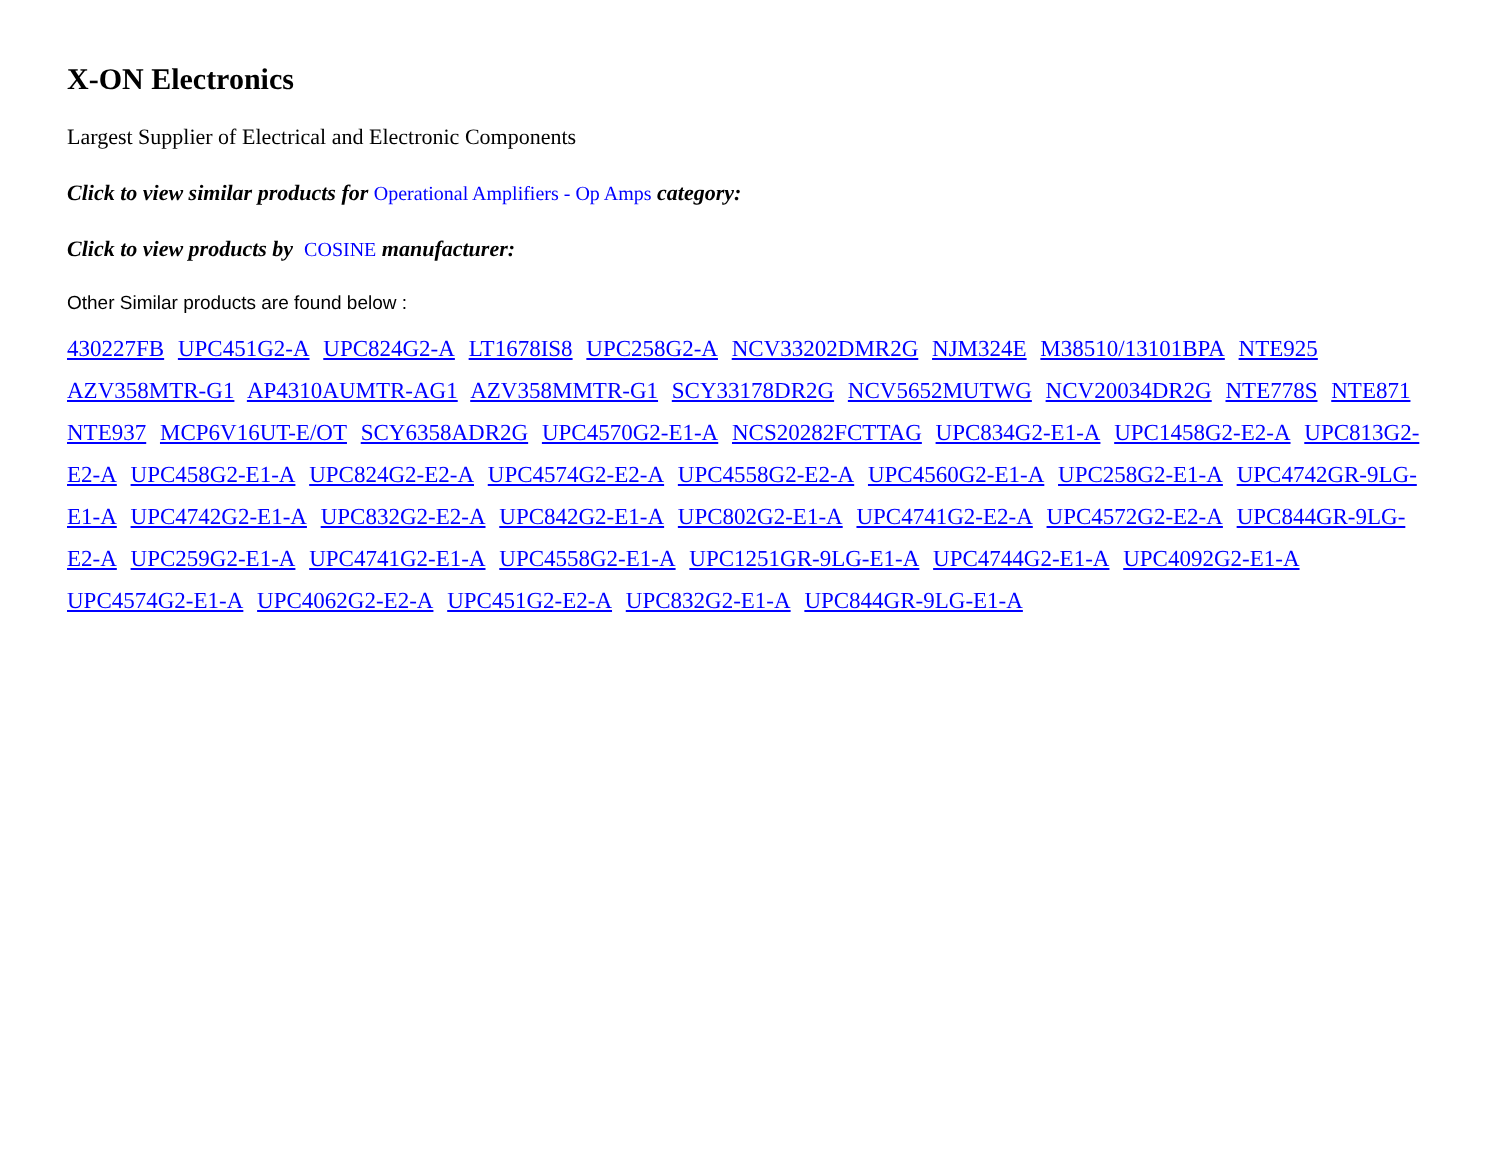X-ON Electronics
Largest Supplier of Electrical and Electronic Components
Click to view similar products for Operational Amplifiers - Op Amps category:
Click to view products by COSINE manufacturer:
Other Similar products are found below :
430227FB UPC451G2-A UPC824G2-A LT1678IS8 UPC258G2-A NCV33202DMR2G NJM324E M38510/13101BPA NTE925 AZV358MTR-G1 AP4310AUMTR-AG1 AZV358MMTR-G1 SCY33178DR2G NCV5652MUTWG NCV20034DR2G NTE778S NTE871 NTE937 MCP6V16UT-E/OT SCY6358ADR2G UPC4570G2-E1-A NCS20282FCTTAG UPC834G2-E1-A UPC1458G2-E2-A UPC813G2-E2-A UPC458G2-E1-A UPC824G2-E2-A UPC4574G2-E2-A UPC4558G2-E2-A UPC4560G2-E1-A UPC258G2-E1-A UPC4742GR-9LG-E1-A UPC4742G2-E1-A UPC832G2-E2-A UPC842G2-E1-A UPC802G2-E1-A UPC4741G2-E2-A UPC4572G2-E2-A UPC844GR-9LG-E2-A UPC259G2-E1-A UPC4741G2-E1-A UPC4558G2-E1-A UPC1251GR-9LG-E1-A UPC4744G2-E1-A UPC4092G2-E1-A UPC4574G2-E1-A UPC4062G2-E2-A UPC451G2-E2-A UPC832G2-E1-A UPC844GR-9LG-E1-A